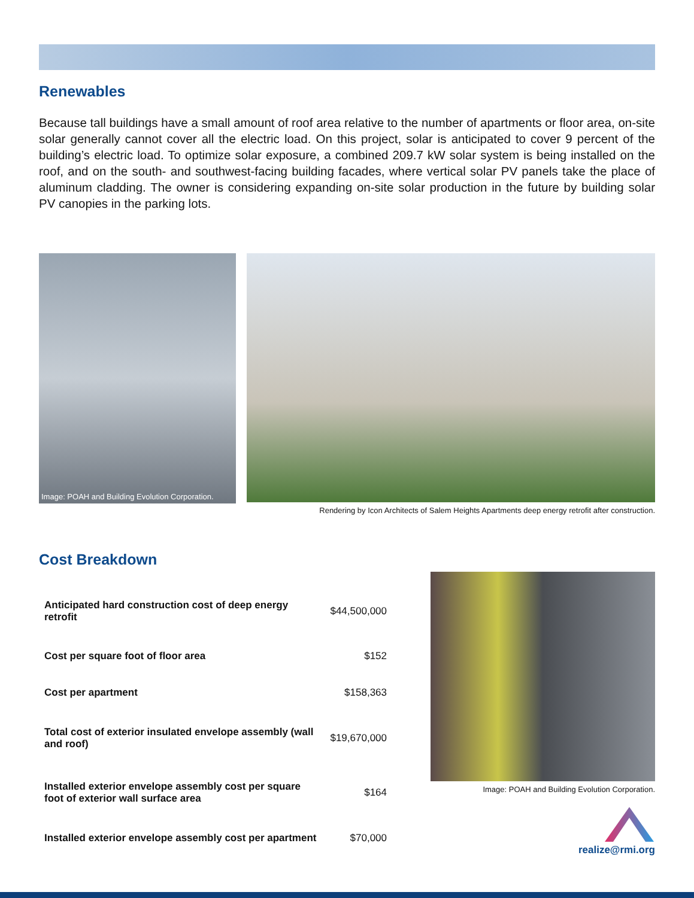Renewables
Because tall buildings have a small amount of roof area relative to the number of apartments or floor area, on-site solar generally cannot cover all the electric load. On this project, solar is anticipated to cover 9 percent of the building’s electric load. To optimize solar exposure, a combined 209.7 kW solar system is being installed on the roof, and on the south- and southwest-facing building facades, where vertical solar PV panels take the place of aluminum cladding. The owner is considering expanding on-site solar production in the future by building solar PV canopies in the parking lots.
Image: POAH and Building Evolution Corporation.
Rendering by Icon Architects of Salem Heights Apartments deep energy retrofit after construction.
Cost Breakdown
| Anticipated hard construction cost of deep energy retrofit | $44,500,000 |
| Cost per square foot of floor area | $152 |
| Cost per apartment | $158,363 |
| Total cost of exterior insulated envelope assembly (wall and roof) | $19,670,000 |
| Installed exterior envelope assembly cost per square foot of exterior wall surface area | $164 |
| Installed exterior envelope assembly cost per apartment | $70,000 |
Image: POAH and Building Evolution Corporation.
realize@rmi.org